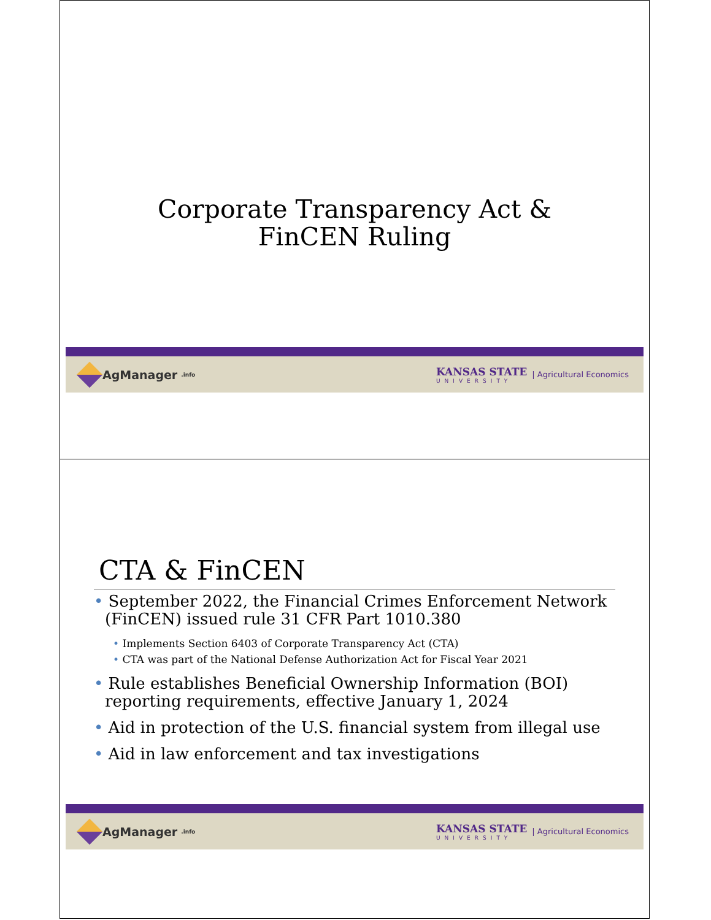Corporate Transparency Act &
FinCEN Ruling
AgManager.info
KANSAS STATE
UNIVERSITY
| Agricultural Economics
CTA & FinCEN
• September 2022, the Financial Crimes Enforcement Network (FinCEN) issued rule 31 CFR Part 1010.380
• Implements Section 6403 of Corporate Transparency Act (CTA)
• CTA was part of the National Defense Authorization Act for Fiscal Year 2021
• Rule establishes Beneficial Ownership Information (BOI) reporting requirements, effective January 1, 2024
• Aid in protection of the U.S. financial system from illegal use
• Aid in law enforcement and tax investigations
AgManager.info
KANSAS STATE
UNIVERSITY
| Agricultural Economics